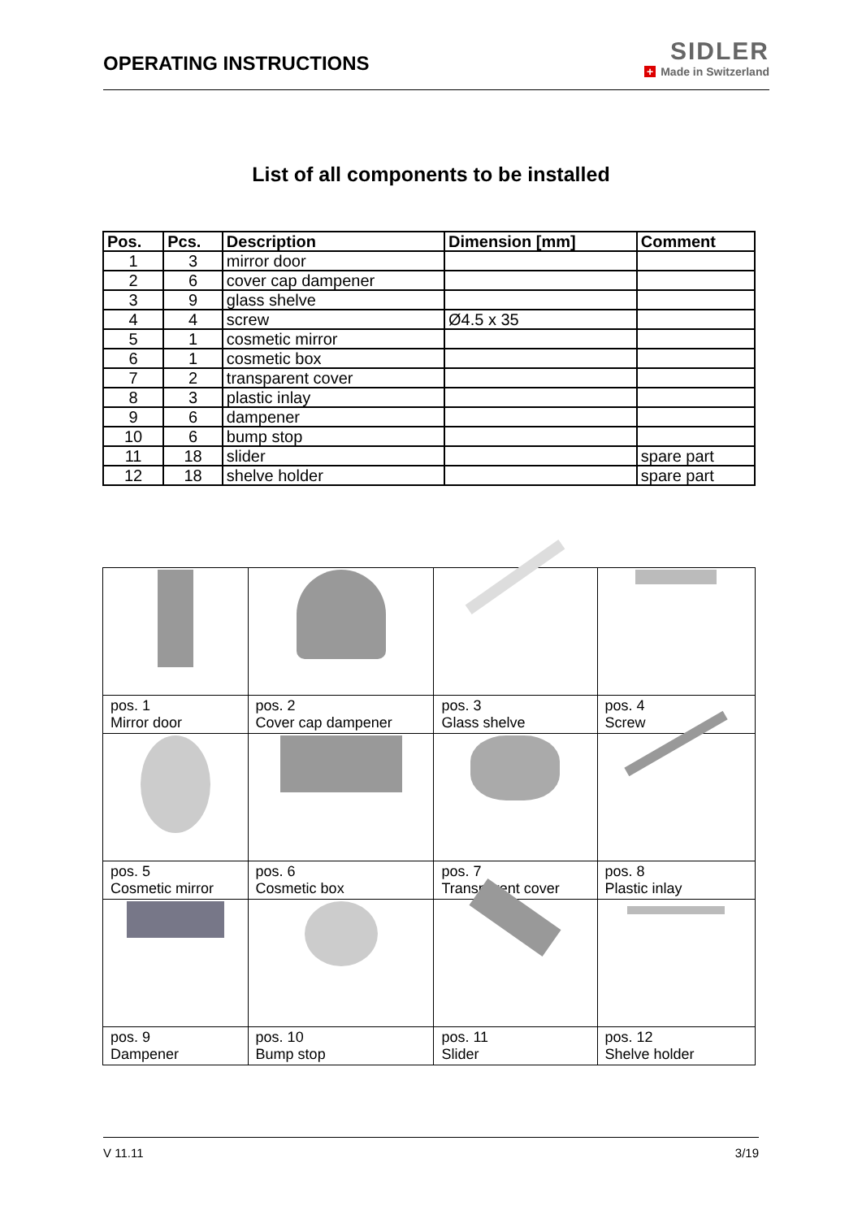OPERATING INSTRUCTIONS
SIDLER
+ Made in Switzerland
List of all components to be installed
| Pos. | Pcs. | Description | Dimension [mm] | Comment |
| --- | --- | --- | --- | --- |
| 1 | 3 | mirror door | | |
| 2 | 6 | cover cap dampener | | |
| 3 | 9 | glass shelve | | |
| 4 | 4 | screw | Ø4.5 x 35 | |
| 5 | 1 | cosmetic mirror | | |
| 6 | 1 | cosmetic box | | |
| 7 | 2 | transparent cover | | |
| 8 | 3 | plastic inlay | | |
| 9 | 6 | dampener | | |
| 10 | 6 | bump stop | | |
| 11 | 18 | slider | | spare part |
| 12 | 18 | shelve holder | | spare part |
| pos. 1 Mirror door | pos. 2 Cover cap dampener | pos. 3 Glass shelve | pos. 4 Screw |
| pos. 5 Cosmetic mirror | pos. 6 Cosmetic box | pos. 7 Transparent cover | pos. 8 Plastic inlay |
| pos. 9 Dampener | pos. 10 Bump stop | pos. 11 Slider | pos. 12 Shelve holder |
V 11.11 3/19